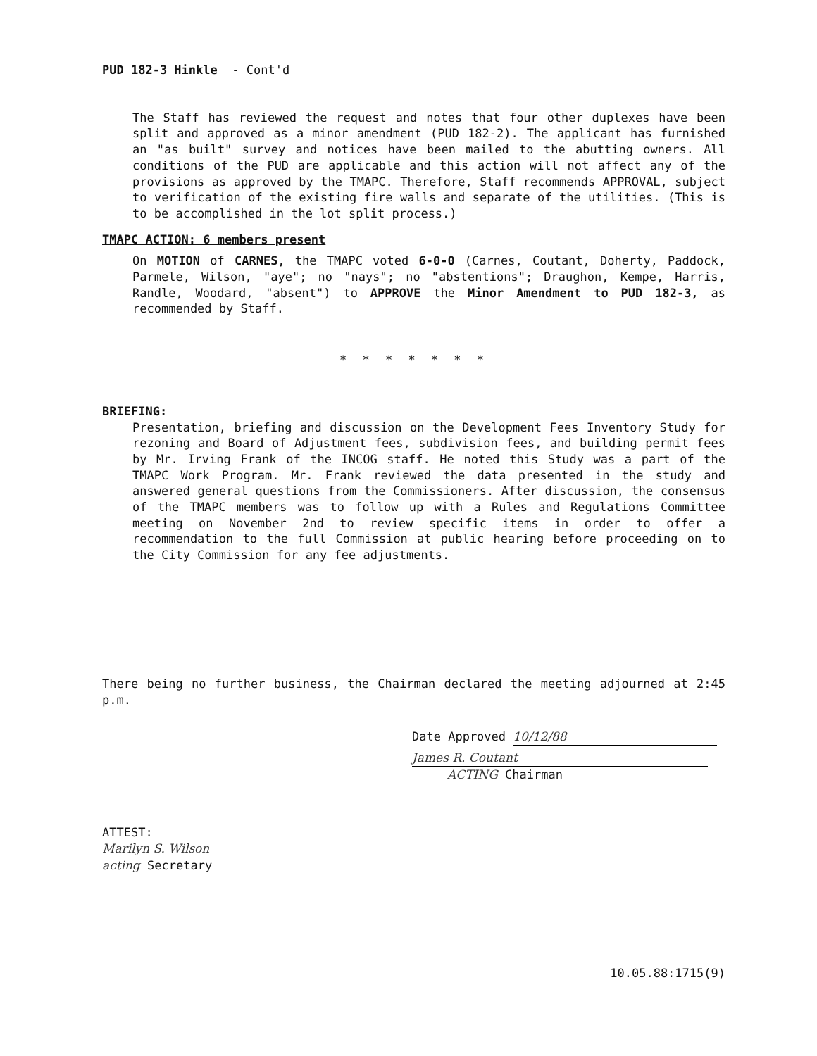PUD 182-3 Hinkle - Cont'd
The Staff has reviewed the request and notes that four other duplexes have been split and approved as a minor amendment (PUD 182-2). The applicant has furnished an "as built" survey and notices have been mailed to the abutting owners. All conditions of the PUD are applicable and this action will not affect any of the provisions as approved by the TMAPC. Therefore, Staff recommends APPROVAL, subject to verification of the existing fire walls and separate of the utilities. (This is to be accomplished in the lot split process.)
TMAPC ACTION: 6 members present
On MOTION of CARNES, the TMAPC voted 6-0-0 (Carnes, Coutant, Doherty, Paddock, Parmele, Wilson, "aye"; no "nays"; no "abstentions"; Draughon, Kempe, Harris, Randle, Woodard, "absent") to APPROVE the Minor Amendment to PUD 182-3, as recommended by Staff.
* * * * * * *
BRIEFING:
Presentation, briefing and discussion on the Development Fees Inventory Study for rezoning and Board of Adjustment fees, subdivision fees, and building permit fees by Mr. Irving Frank of the INCOG staff. He noted this Study was a part of the TMAPC Work Program. Mr. Frank reviewed the data presented in the study and answered general questions from the Commissioners. After discussion, the consensus of the TMAPC members was to follow up with a Rules and Regulations Committee meeting on November 2nd to review specific items in order to offer a recommendation to the full Commission at public hearing before proceeding on to the City Commission for any fee adjustments.
There being no further business, the Chairman declared the meeting adjourned at 2:45 p.m.
Date Approved 10/12/88
James R. Coutant
ACTING Chairman
ATTEST:
Marilyn S. Wilson
acting Secretary
10.05.88:1715(9)